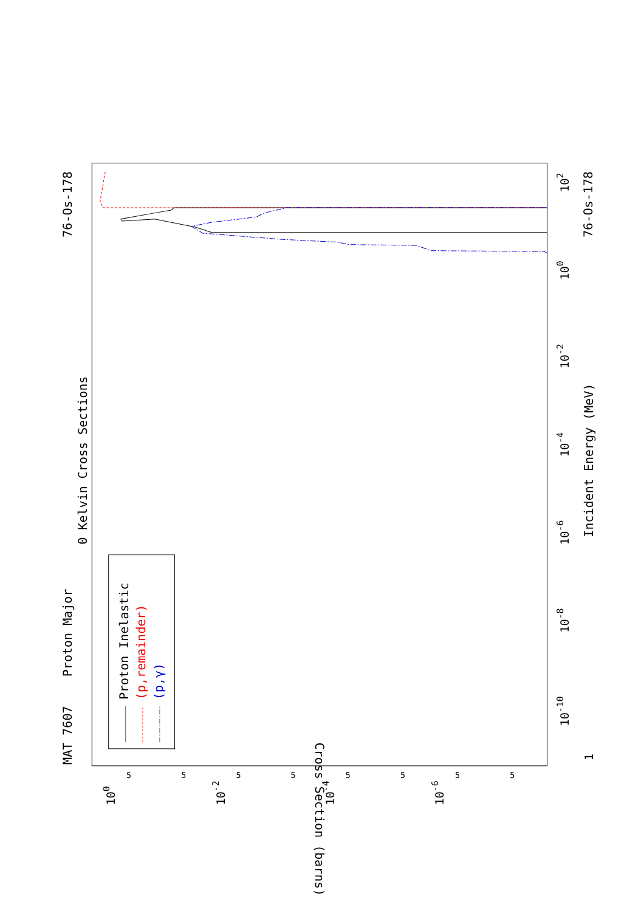Proton Major
0 Kelvin Cross Sections
MAT 7607
76-Os-178
76-Os-178
Incident Energy (MeV)
Cross Section (barns)
1
10-10
10-8
10-6
10-4
10-2
100
102
100
10-2
10-4
10-6
5
5
5
5
5
5
5
5
Proton Inelastic
(p,remainder)
(p,γ)